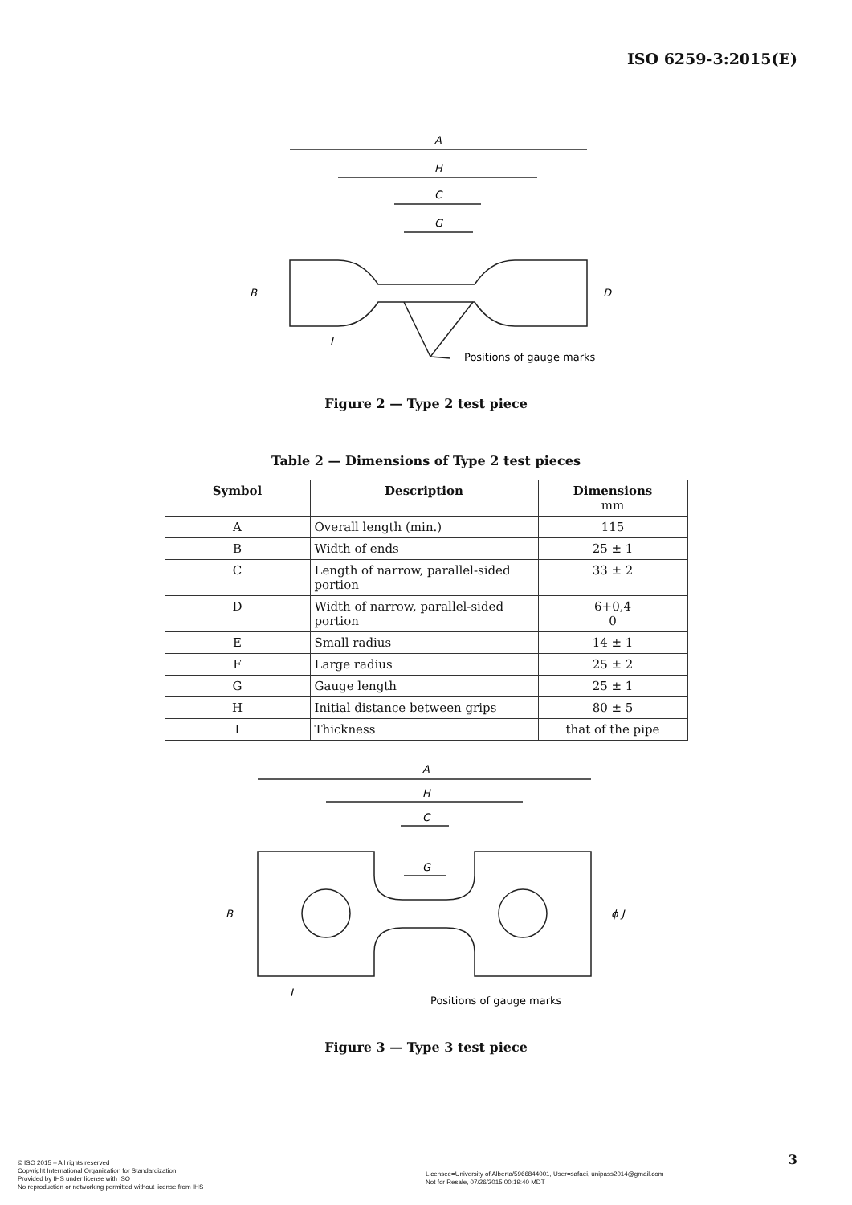ISO 6259-3:2015(E)
A
H
C
G
B
D
I
Positions of gauge marks
Figure 2 — Type 2 test piece
Table 2 — Dimensions of Type 2 test pieces
| Symbol | Description | Dimensions mm |
| --- | --- | --- |
| A | Overall length (min.) | 115 |
| B | Width of ends | 25 ± 1 |
| C | Length of narrow, parallel-sided portion | 33 ± 2 |
| D | Width of narrow, parallel-sided portion | 6+0,4 0 |
| E | Small radius | 14 ± 1 |
| F | Large radius | 25 ± 2 |
| G | Gauge length | 25 ± 1 |
| H | Initial distance between grips | 80 ± 5 |
| I | Thickness | that of the pipe |
A
H
C
G
B
ϕ J
I
Positions of gauge marks
Figure 3 — Type 3 test piece
© ISO 2015 – All rights reserved
Copyright International Organization for Standardization
Provided by IHS under license with ISO
No reproduction or networking permitted without license from IHS
Licensee=University of Alberta/5966844001, User=safaei, unipass2014@gmail.com
Not for Resale, 07/26/2015 00:19:40 MDT
3